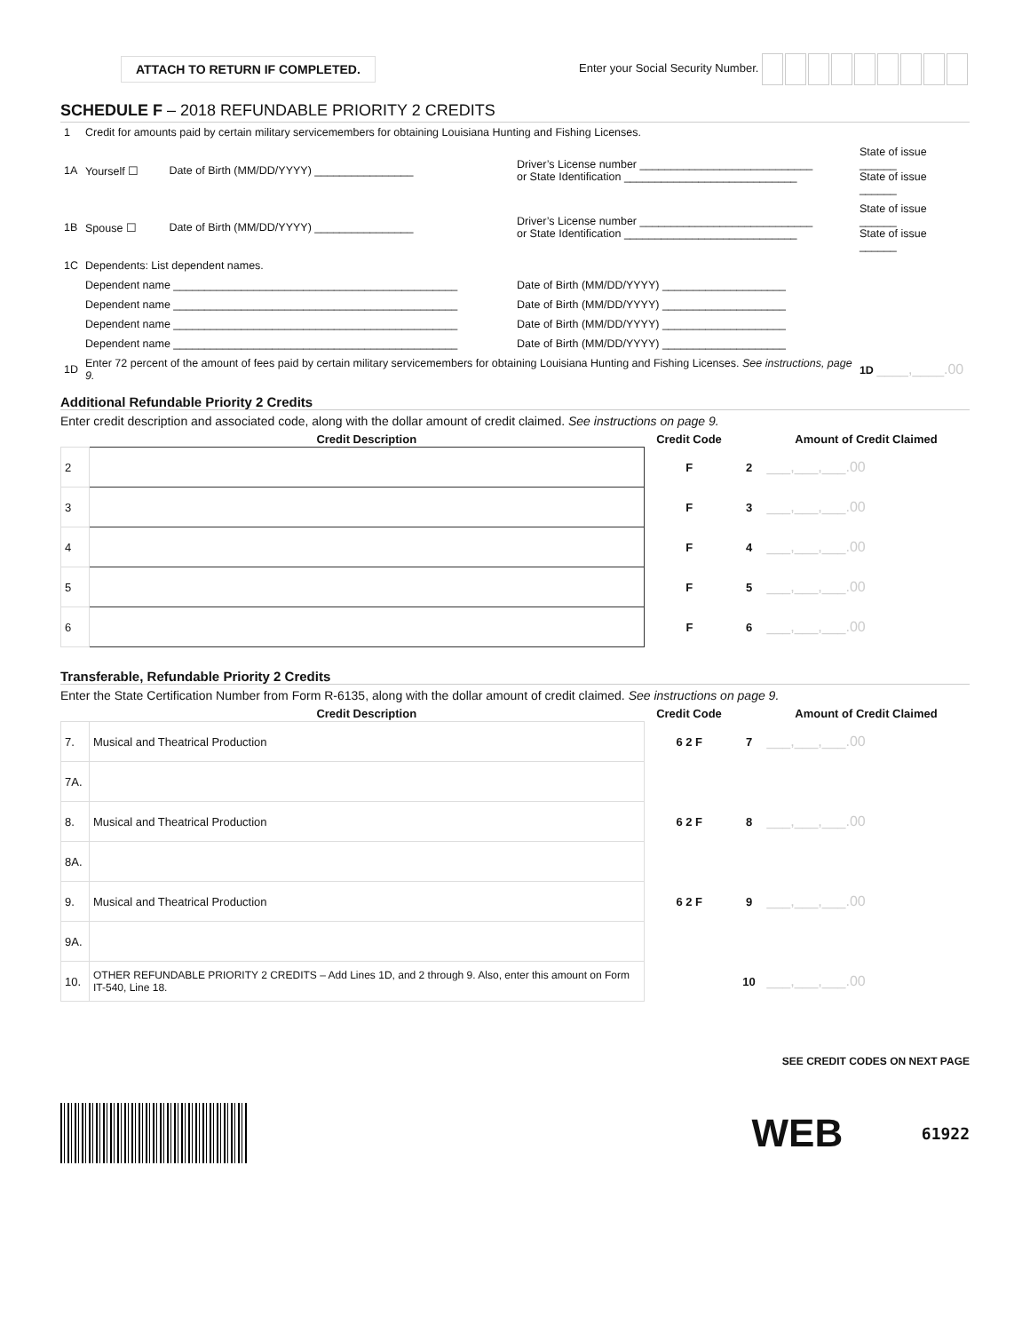ATTACH TO RETURN IF COMPLETED.
Enter your Social Security Number.
SCHEDULE F – 2018 REFUNDABLE PRIORITY 2 CREDITS
| 1 | Credit for amounts paid by certain military servicemembers for obtaining Louisiana Hunting and Fishing Licenses. | | | |
| 1A | Yourself ☐ | Date of Birth (MM/DD/YYYY) ________________ | Driver’s License number ____________________________ or State Identification ____________________________ | State of issue ______ State of issue ______ |
| 1B | Spouse ☐ | Date of Birth (MM/DD/YYYY) ________________ | Driver’s License number ____________________________ or State Identification ____________________________ | State of issue ______ State of issue ______ |
| 1C | Dependents: List dependent names. | | | |
| | Dependent name ______________________________________________ | | Date of Birth (MM/DD/YYYY) ____________________ | |
| | Dependent name ______________________________________________ | | Date of Birth (MM/DD/YYYY) ____________________ | |
| | Dependent name ______________________________________________ | | Date of Birth (MM/DD/YYYY) ____________________ | |
| | Dependent name ______________________________________________ | | Date of Birth (MM/DD/YYYY) ____________________ | |
| 1D | Enter 72 percent of the amount of fees paid by certain military servicemembers for obtaining Louisiana Hunting and Fishing Licenses. See instructions, page 9. | | | 1D ____,____.00 |
Additional Refundable Priority 2 Credits
Enter credit description and associated code, along with the dollar amount of credit claimed. See instructions on page 9.
| | Credit Description | Credit Code | | Amount of Credit Claimed |
| --- | --- | --- | --- | --- |
| 2 | | F | 2 | ___,___,___.00 |
| 3 | | F | 3 | ___,___,___.00 |
| 4 | | F | 4 | ___,___,___.00 |
| 5 | | F | 5 | ___,___,___.00 |
| 6 | | F | 6 | ___,___,___.00 |
Transferable, Refundable Priority 2 Credits
Enter the State Certification Number from Form R-6135, along with the dollar amount of credit claimed. See instructions on page 9.
| | Credit Description | Credit Code | | Amount of Credit Claimed |
| --- | --- | --- | --- | --- |
| 7. | Musical and Theatrical Production | 6 2 F | 7 | ___,___,___.00 |
| 7A. | | | | |
| 8. | Musical and Theatrical Production | 6 2 F | 8 | ___,___,___.00 |
| 8A. | | | | |
| 9. | Musical and Theatrical Production | 6 2 F | 9 | ___,___,___.00 |
| 9A. | | | | |
| 10. | OTHER REFUNDABLE PRIORITY 2 CREDITS – Add Lines 1D, and 2 through 9. Also, enter this amount on Form IT-540, Line 18. | | 10 | ___,___,___.00 |
SEE CREDIT CODES ON NEXT PAGE
WEB
61922